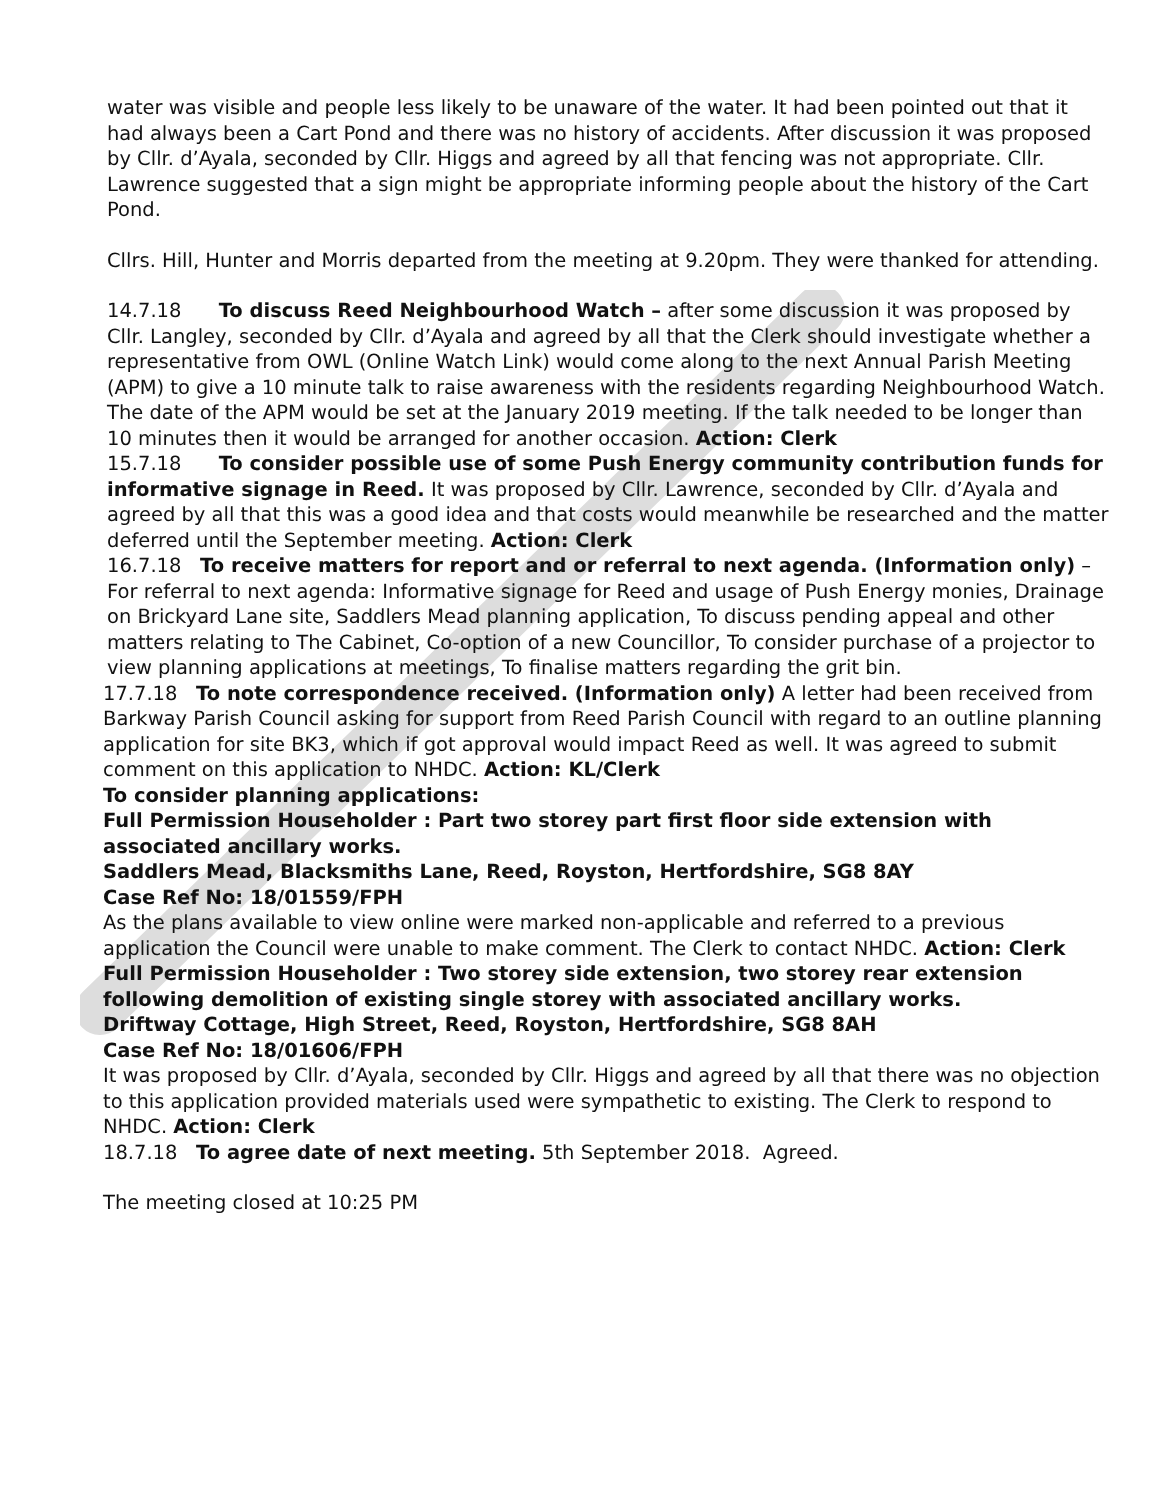water was visible and people less likely to be unaware of the water. It had been pointed out that it had always been a Cart Pond and there was no history of accidents. After discussion it was proposed by Cllr. d’Ayala, seconded by Cllr. Higgs and agreed by all that fencing was not appropriate. Cllr. Lawrence suggested that a sign might be appropriate informing people about the history of the Cart Pond.
Cllrs. Hill, Hunter and Morris departed from the meeting at 9.20pm. They were thanked for attending.
14.7.18 To discuss Reed Neighbourhood Watch – after some discussion it was proposed by Cllr. Langley, seconded by Cllr. d’Ayala and agreed by all that the Clerk should investigate whether a representative from OWL (Online Watch Link) would come along to the next Annual Parish Meeting (APM) to give a 10 minute talk to raise awareness with the residents regarding Neighbourhood Watch. The date of the APM would be set at the January 2019 meeting. If the talk needed to be longer than 10 minutes then it would be arranged for another occasion. Action: Clerk
15.7.18 To consider possible use of some Push Energy community contribution funds for informative signage in Reed. It was proposed by Cllr. Lawrence, seconded by Cllr. d’Ayala and agreed by all that this was a good idea and that costs would meanwhile be researched and the matter deferred until the September meeting. Action: Clerk
16.7.18 To receive matters for report and or referral to next agenda. (Information only) – For referral to next agenda: Informative signage for Reed and usage of Push Energy monies, Drainage on Brickyard Lane site, Saddlers Mead planning application, To discuss pending appeal and other matters relating to The Cabinet, Co-option of a new Councillor, To consider purchase of a projector to view planning applications at meetings, To finalise matters regarding the grit bin.
17.7.18 To note correspondence received. (Information only) A letter had been received from Barkway Parish Council asking for support from Reed Parish Council with regard to an outline planning application for site BK3, which if got approval would impact Reed as well. It was agreed to submit comment on this application to NHDC. Action: KL/Clerk
To consider planning applications:
Full Permission Householder : Part two storey part first floor side extension with associated ancillary works.
Saddlers Mead, Blacksmiths Lane, Reed, Royston, Hertfordshire, SG8 8AY
Case Ref No: 18/01559/FPH
As the plans available to view online were marked non-applicable and referred to a previous application the Council were unable to make comment. The Clerk to contact NHDC. Action: Clerk
Full Permission Householder : Two storey side extension, two storey rear extension following demolition of existing single storey with associated ancillary works.
Driftway Cottage, High Street, Reed, Royston, Hertfordshire, SG8 8AH
Case Ref No: 18/01606/FPH
It was proposed by Cllr. d’Ayala, seconded by Cllr. Higgs and agreed by all that there was no objection to this application provided materials used were sympathetic to existing. The Clerk to respond to NHDC. Action: Clerk
18.7.18 To agree date of next meeting. 5th September 2018. Agreed.
The meeting closed at 10:25 PM